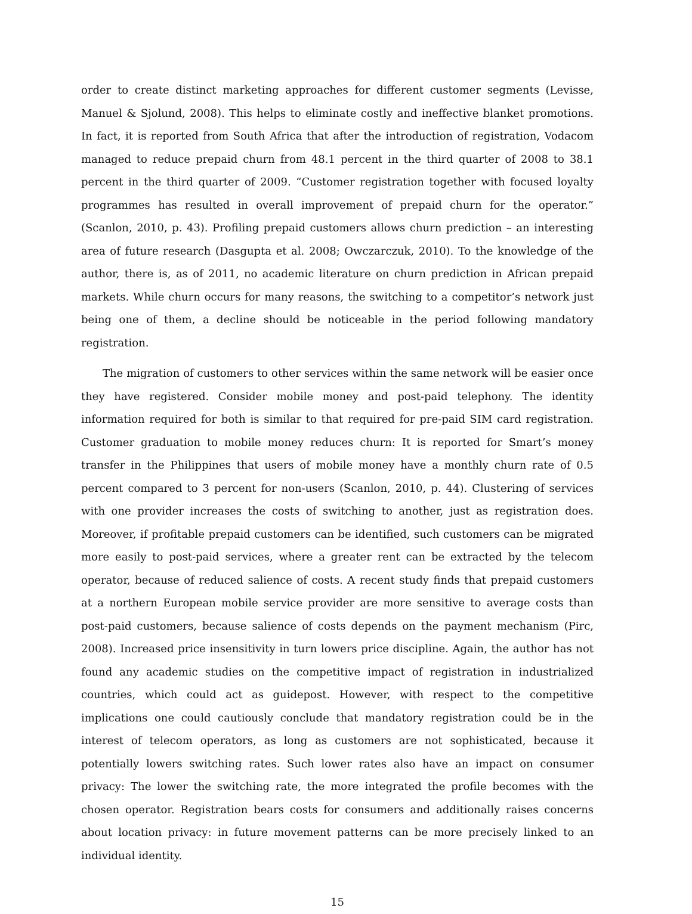order to create distinct marketing approaches for different customer segments (Levisse, Manuel & Sjolund, 2008). This helps to eliminate costly and ineffective blanket promotions. In fact, it is reported from South Africa that after the introduction of registration, Vodacom managed to reduce prepaid churn from 48.1 percent in the third quarter of 2008 to 38.1 percent in the third quarter of 2009. “Customer registration together with focused loyalty programmes has resulted in overall improvement of prepaid churn for the operator.” (Scanlon, 2010, p. 43). Profiling prepaid customers allows churn prediction – an interesting area of future research (Dasgupta et al. 2008; Owczarczuk, 2010). To the knowledge of the author, there is, as of 2011, no academic literature on churn prediction in African prepaid markets. While churn occurs for many reasons, the switching to a competitor’s network just being one of them, a decline should be noticeable in the period following mandatory registration.
The migration of customers to other services within the same network will be easier once they have registered. Consider mobile money and post-paid telephony. The identity information required for both is similar to that required for pre-paid SIM card registration. Customer graduation to mobile money reduces churn: It is reported for Smart’s money transfer in the Philippines that users of mobile money have a monthly churn rate of 0.5 percent compared to 3 percent for non-users (Scanlon, 2010, p. 44). Clustering of services with one provider increases the costs of switching to another, just as registration does. Moreover, if profitable prepaid customers can be identified, such customers can be migrated more easily to post-paid services, where a greater rent can be extracted by the telecom operator, because of reduced salience of costs. A recent study finds that prepaid customers at a northern European mobile service provider are more sensitive to average costs than post-paid customers, because salience of costs depends on the payment mechanism (Pirc, 2008). Increased price insensitivity in turn lowers price discipline. Again, the author has not found any academic studies on the competitive impact of registration in industrialized countries, which could act as guidepost. However, with respect to the competitive implications one could cautiously conclude that mandatory registration could be in the interest of telecom operators, as long as customers are not sophisticated, because it potentially lowers switching rates. Such lower rates also have an impact on consumer privacy: The lower the switching rate, the more integrated the profile becomes with the chosen operator. Registration bears costs for consumers and additionally raises concerns about location privacy: in future movement patterns can be more precisely linked to an individual identity.
15